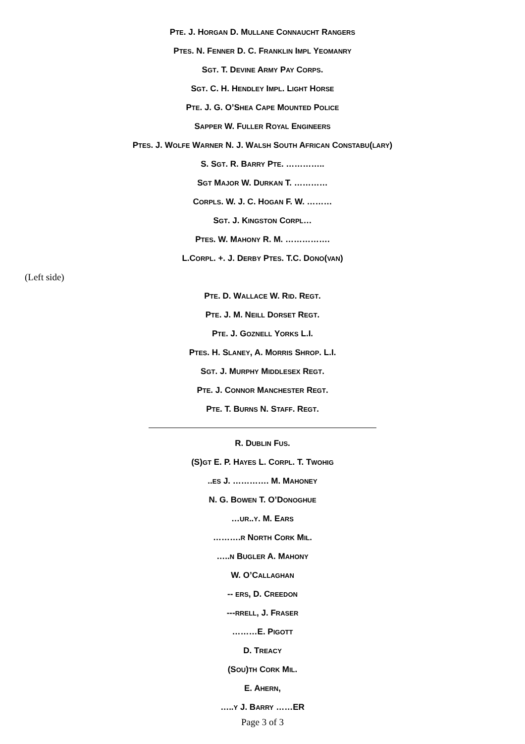PTE. J. HORGAN D. MULLANE CONNAUCHT RANGERS
PTES. N. FENNER D. C. FRANKLIN IMPL YEOMANRY
SGT. T. DEVINE ARMY PAY CORPS.
SGT. C. H. HENDLEY IMPL. LIGHT HORSE
PTE. J. G. O’SHEA CAPE MOUNTED POLICE
SAPPER W. FULLER ROYAL ENGINEERS
PTES. J. WOLFE WARNER N. J. WALSH SOUTH AFRICAN CONSTABU(LARY)
S. SGT. R. BARRY PTE. …………..
SGT MAJOR W. DURKAN T. …………
CORPLS. W. J. C. HOGAN F. W. ………
SGT. J. KINGSTON CORPL…
PTES. W. MAHONY R. M. …………….
L.CORPL. +. J. DERBY PTES. T.C. DONO(VAN)
(Left side)
PTE. D. WALLACE W. RID. REGT.
PTE. J. M. NEILL DORSET REGT.
PTE. J. GOZNELL YORKS L.I.
PTES. H. SLANEY, A. MORRIS SHROP. L.I.
SGT. J. MURPHY MIDDLESEX REGT.
PTE. J. CONNOR MANCHESTER REGT.
PTE. T. BURNS N. STAFF. REGT.
R. DUBLIN FUS.
(S)GT E. P. HAYES L. CORPL. T. TWOHIG
..ES J. …………. M. MAHONEY
N. G. BOWEN T. O’DONOGHUE
…UR..Y. M. EARS
……….R NORTH CORK MIL.
…..N BUGLER A. MAHONY
W. O’CALLAGHAN
-- ERS, D. CREEDON
---RRELL, J. FRASER
………E. PIGOTT
D. TREACY
(SOU)TH CORK MIL.
E. AHERN,
…..Y J. BARRY ……ER
Page 3 of 3